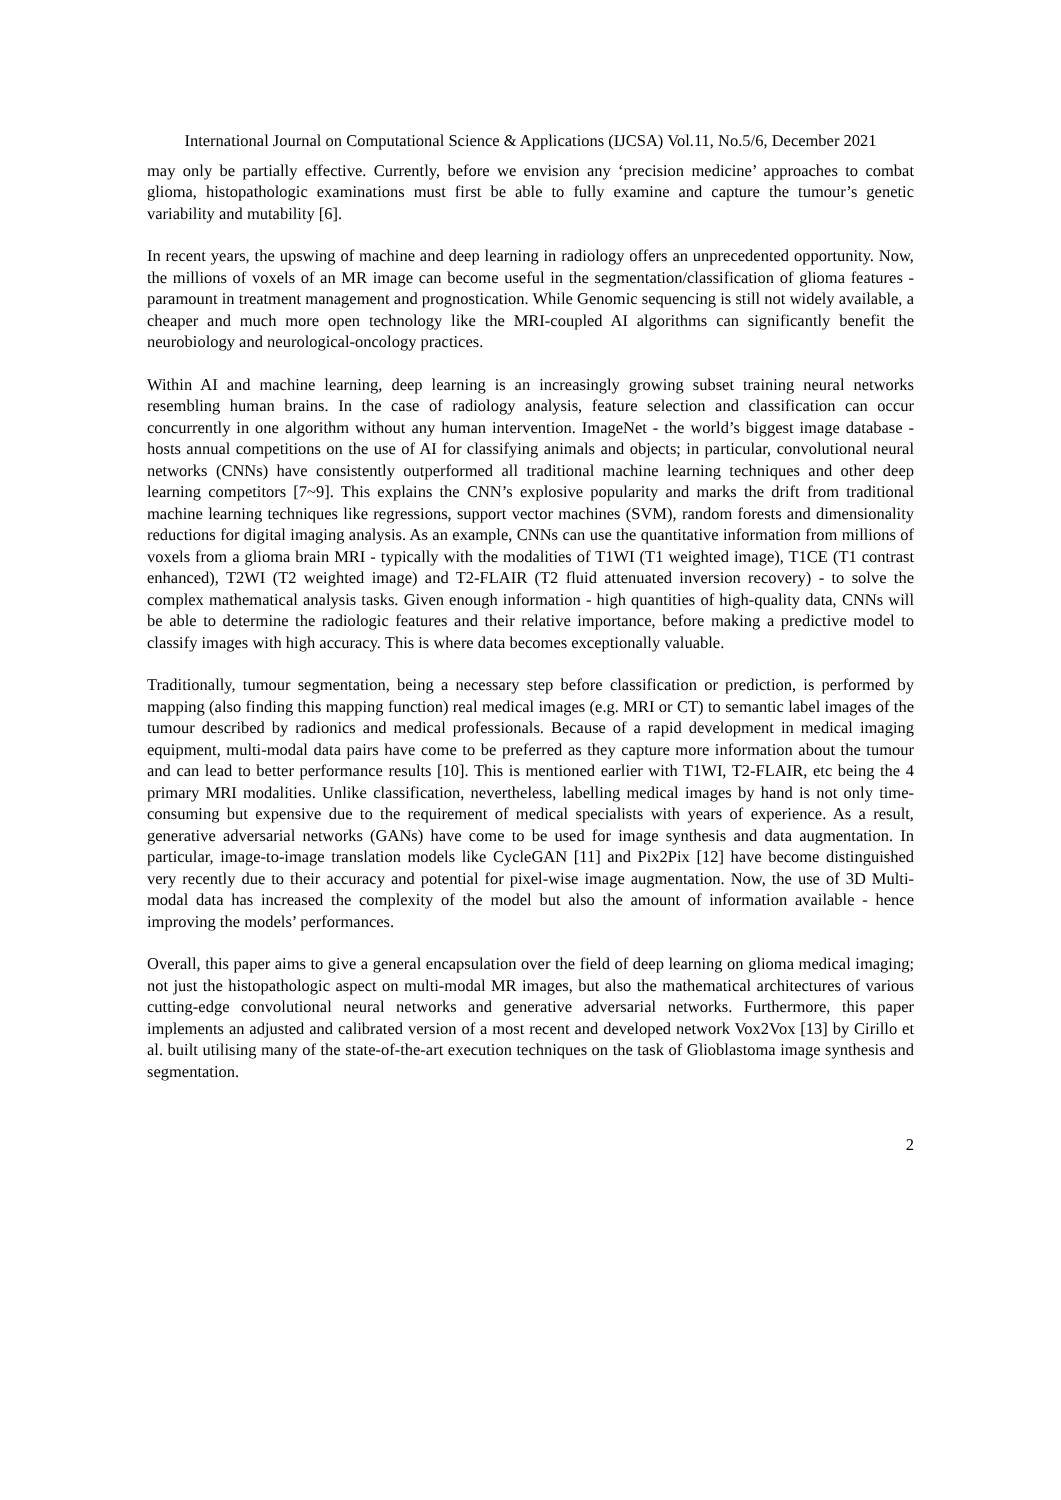International Journal on Computational Science & Applications (IJCSA) Vol.11, No.5/6, December 2021
may only be partially effective. Currently, before we envision any ‘precision medicine’ approaches to combat glioma, histopathologic examinations must first be able to fully examine and capture the tumour’s genetic variability and mutability [6].
In recent years, the upswing of machine and deep learning in radiology offers an unprecedented opportunity. Now, the millions of voxels of an MR image can become useful in the segmentation/classification of glioma features - paramount in treatment management and prognostication. While Genomic sequencing is still not widely available, a cheaper and much more open technology like the MRI-coupled AI algorithms can significantly benefit the neurobiology and neurological-oncology practices.
Within AI and machine learning, deep learning is an increasingly growing subset training neural networks resembling human brains. In the case of radiology analysis, feature selection and classification can occur concurrently in one algorithm without any human intervention. ImageNet - the world’s biggest image database - hosts annual competitions on the use of AI for classifying animals and objects; in particular, convolutional neural networks (CNNs) have consistently outperformed all traditional machine learning techniques and other deep learning competitors [7~9]. This explains the CNN’s explosive popularity and marks the drift from traditional machine learning techniques like regressions, support vector machines (SVM), random forests and dimensionality reductions for digital imaging analysis. As an example, CNNs can use the quantitative information from millions of voxels from a glioma brain MRI - typically with the modalities of T1WI (T1 weighted image), T1CE (T1 contrast enhanced), T2WI (T2 weighted image) and T2-FLAIR (T2 fluid attenuated inversion recovery) - to solve the complex mathematical analysis tasks. Given enough information - high quantities of high-quality data, CNNs will be able to determine the radiologic features and their relative importance, before making a predictive model to classify images with high accuracy. This is where data becomes exceptionally valuable.
Traditionally, tumour segmentation, being a necessary step before classification or prediction, is performed by mapping (also finding this mapping function) real medical images (e.g. MRI or CT) to semantic label images of the tumour described by radionics and medical professionals. Because of a rapid development in medical imaging equipment, multi-modal data pairs have come to be preferred as they capture more information about the tumour and can lead to better performance results [10]. This is mentioned earlier with T1WI, T2-FLAIR, etc being the 4 primary MRI modalities. Unlike classification, nevertheless, labelling medical images by hand is not only time-consuming but expensive due to the requirement of medical specialists with years of experience. As a result, generative adversarial networks (GANs) have come to be used for image synthesis and data augmentation. In particular, image-to-image translation models like CycleGAN [11] and Pix2Pix [12] have become distinguished very recently due to their accuracy and potential for pixel-wise image augmentation. Now, the use of 3D Multi-modal data has increased the complexity of the model but also the amount of information available - hence improving the models’ performances.
Overall, this paper aims to give a general encapsulation over the field of deep learning on glioma medical imaging; not just the histopathologic aspect on multi-modal MR images, but also the mathematical architectures of various cutting-edge convolutional neural networks and generative adversarial networks. Furthermore, this paper implements an adjusted and calibrated version of a most recent and developed network Vox2Vox [13] by Cirillo et al. built utilising many of the state-of-the-art execution techniques on the task of Glioblastoma image synthesis and segmentation.
2